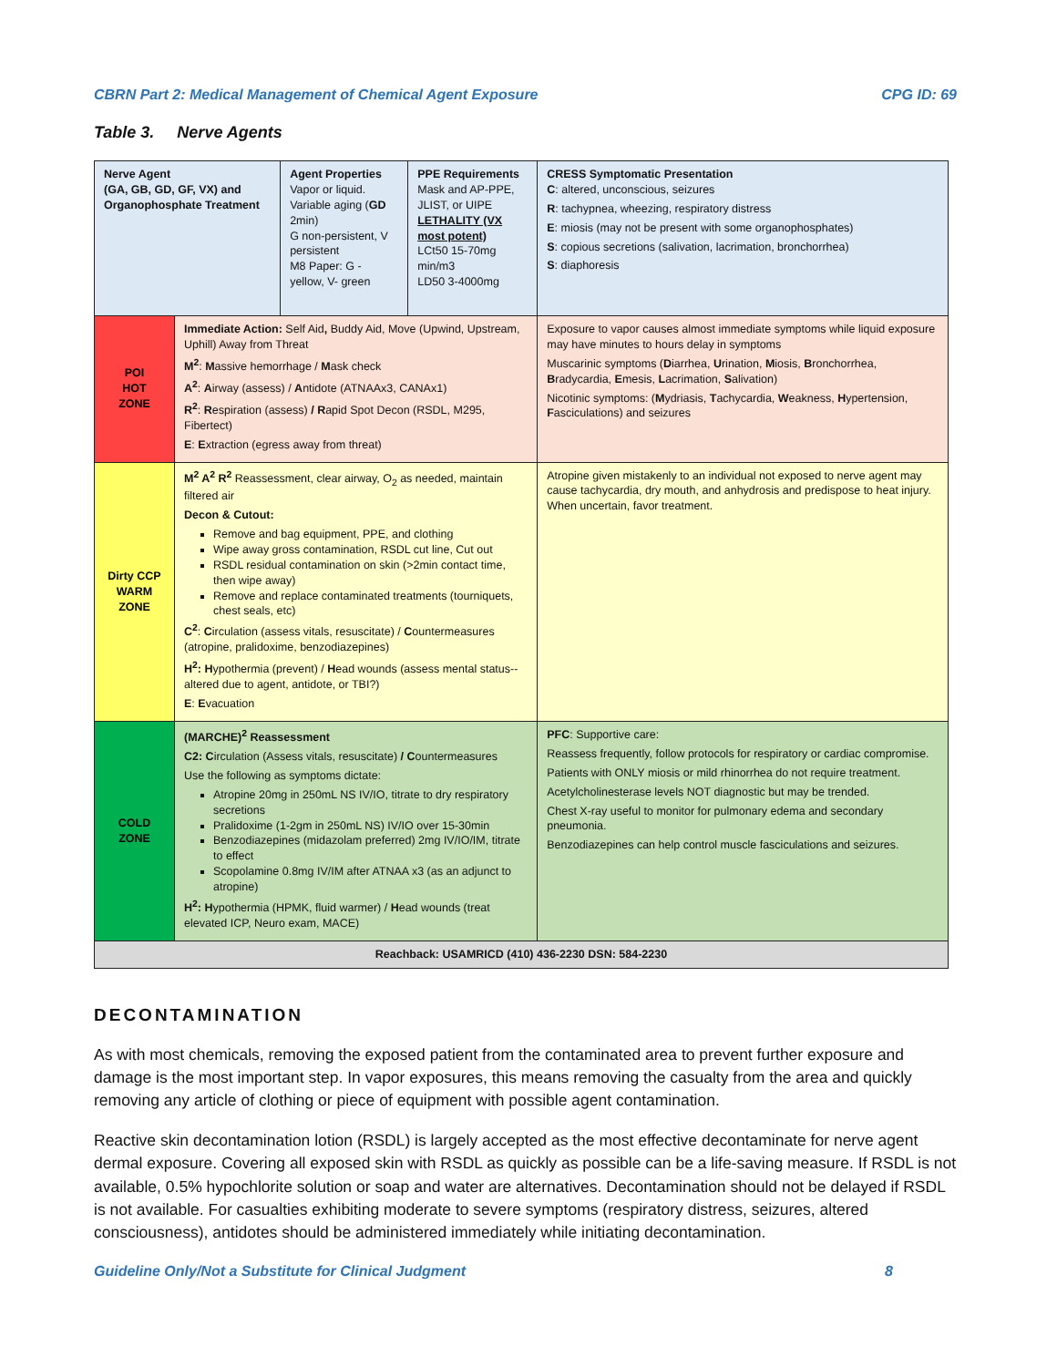CBRN Part 2: Medical Management of Chemical Agent Exposure CPG ID: 69
Table 3. Nerve Agents
| Nerve Agent (GA, GB, GD, GF, VX) and Organophosphate Treatment | | Agent Properties Vapor or liquid. Variable aging ( GD 2min) G non-persistent, V persistent M8 Paper: G - yellow, V- green | PPE Requirements Mask and AP-PPE, JLIST, or UIPE LETHALITY (VX most potent) LCt50 15-70mg min/m3 LD50 3-4000mg | CRESS Symptomatic Presentation C : altered, unconscious, seizures R : tachypnea, wheezing, respiratory distress E : miosis (may not be present with some organophosphates) S : copious secretions (salivation, lacrimation, bronchorrhea) S : diaphoresis |
| POI HOT ZONE | Immediate Action: Self Aid , Buddy Aid, Move (Upwind, Upstream, Uphill) Away from Threat M<sup>2</sup> : M assive hemorrhage / M ask check A<sup>2</sup> : A irway (assess) / A ntidote (ATNAAx3, CANAx1) R<sup>2</sup> : R espiration (assess) / R apid Spot Decon (RSDL, M295, Fibertect) E : E xtraction (egress away from threat) | | | Exposure to vapor causes almost immediate symptoms while liquid exposure may have minutes to hours delay in symptoms Muscarinic symptoms ( D iarrhea, U rination, M iosis, B ronchorrhea, B radycardia, E mesis, L acrimation, S alivation) Nicotinic symptoms: ( M ydriasis, T achycardia, W eakness, H ypertension, F asciculations) and seizures |
| Dirty CCP WARM ZONE | M<sup>2</sup> A<sup>2</sup> R<sup>2</sup> Reassessment, clear airway, O<sub>2</sub> as needed, maintain filtered air Decon & Cutout: Remove and bag equipment, PPE, and clothing Wipe away gross contamination, RSDL cut line, Cut out RSDL residual contamination on skin (>2min contact time, then wipe away) Remove and replace contaminated treatments (tourniquets, chest seals, etc) C<sup>2</sup> : C irculation (assess vitals, resuscitate) / C ountermeasures (atropine, pralidoxime, benzodiazepines) H<sup>2</sup>: H ypothermia (prevent) / H ead wounds (assess mental status--altered due to agent, antidote, or TBI?) E : E vacuation | | | Atropine given mistakenly to an individual not exposed to nerve agent may cause tachycardia, dry mouth, and anhydrosis and predispose to heat injury. When uncertain, favor treatment. |
| COLD ZONE | (MARCHE)<sup>2</sup> Reassessment C2: C irculation (Assess vitals, resuscitate) / C ountermeasures Use the following as symptoms dictate: Atropine 20mg in 250mL NS IV/IO, titrate to dry respiratory secretions Pralidoxime (1-2gm in 250mL NS) IV/IO over 15-30min Benzodiazepines (midazolam preferred) 2mg IV/IO/IM, titrate to effect Scopolamine 0.8mg IV/IM after ATNAA x3 (as an adjunct to atropine) H<sup>2</sup>: H ypothermia (HPMK, fluid warmer) / H ead wounds (treat elevated ICP, Neuro exam, MACE) | | | PFC : Supportive care: Reassess frequently, follow protocols for respiratory or cardiac compromise. Patients with ONLY miosis or mild rhinorrhea do not require treatment. Acetylcholinesterase levels NOT diagnostic but may be trended. Chest X-ray useful to monitor for pulmonary edema and secondary pneumonia. Benzodiazepines can help control muscle fasciculations and seizures. |
| Reachback: USAMRICD (410) 436-2230 DSN: 584-2230 | | | | |
DECONTAMINATION
As with most chemicals, removing the exposed patient from the contaminated area to prevent further exposure and damage is the most important step. In vapor exposures, this means removing the casualty from the area and quickly removing any article of clothing or piece of equipment with possible agent contamination.
Reactive skin decontamination lotion (RSDL) is largely accepted as the most effective decontaminate for nerve agent dermal exposure. Covering all exposed skin with RSDL as quickly as possible can be a life-saving measure. If RSDL is not available, 0.5% hypochlorite solution or soap and water are alternatives. Decontamination should not be delayed if RSDL is not available. For casualties exhibiting moderate to severe symptoms (respiratory distress, seizures, altered consciousness), antidotes should be administered immediately while initiating decontamination.
Guideline Only/Not a Substitute for Clinical Judgment 8